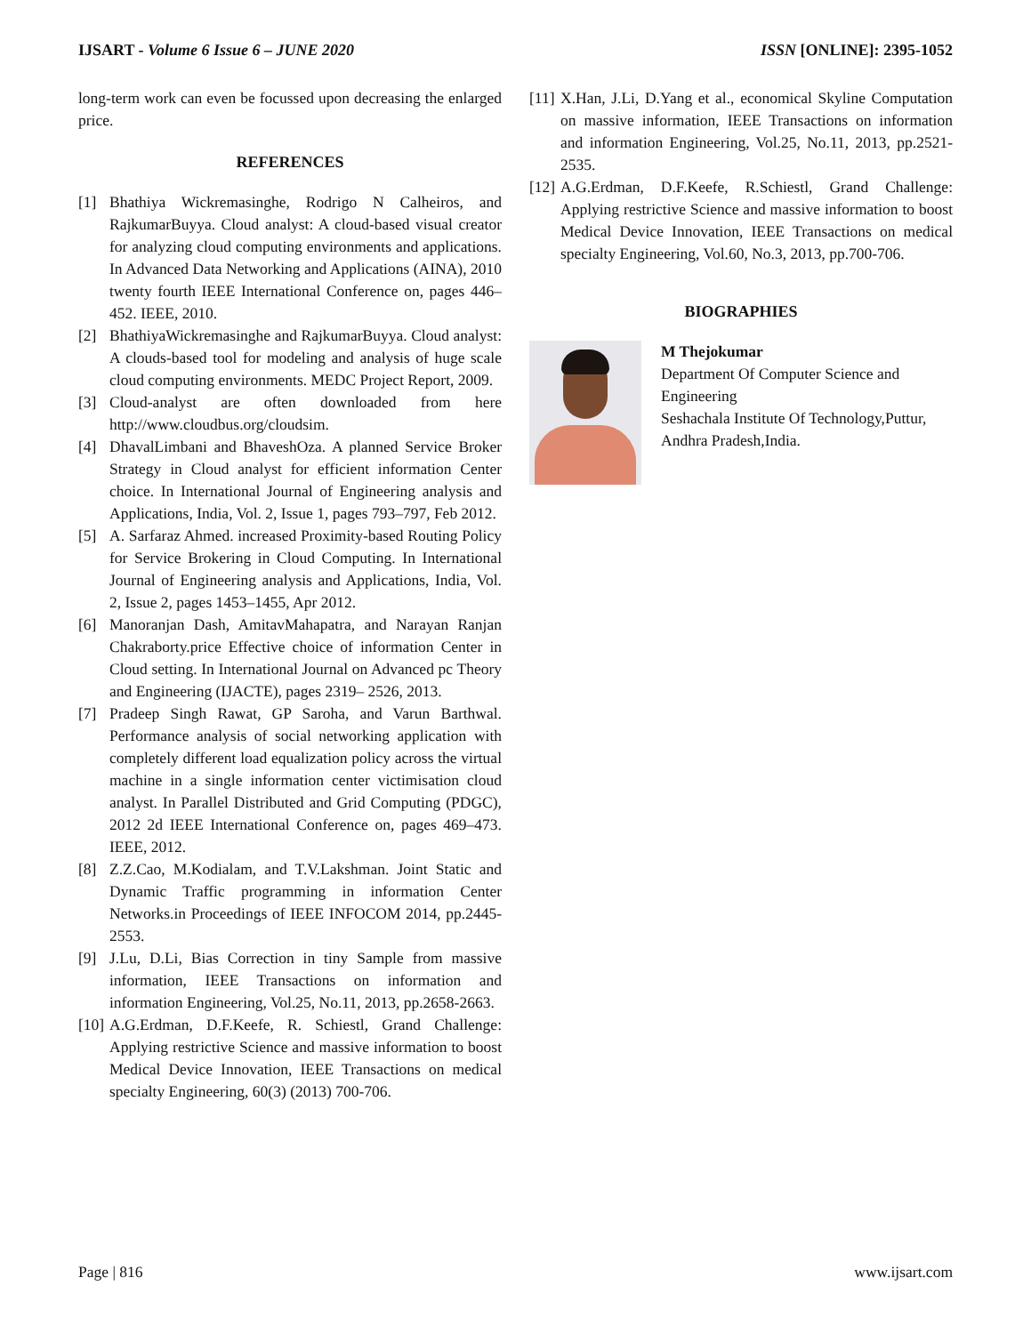IJSART - Volume 6 Issue 6 – JUNE 2020 ISSN [ONLINE]: 2395-1052
long-term work can even be focussed upon decreasing the enlarged price.
REFERENCES
[1] Bhathiya Wickremasinghe, Rodrigo N Calheiros, and RajkumarBuyya. Cloud analyst: A cloud-based visual creator for analyzing cloud computing environments and applications. In Advanced Data Networking and Applications (AINA), 2010 twenty fourth IEEE International Conference on, pages 446–452. IEEE, 2010.
[2] BhathiyaWickremasinghe and RajkumarBuyya. Cloud analyst: A clouds-based tool for modeling and analysis of huge scale cloud computing environments. MEDC Project Report, 2009.
[3] Cloud-analyst are often downloaded from here http://www.cloudbus.org/cloudsim.
[4] DhavalLimbani and BhaveshOza. A planned Service Broker Strategy in Cloud analyst for efficient information Center choice. In International Journal of Engineering analysis and Applications, India, Vol. 2, Issue 1, pages 793–797, Feb 2012.
[5] A. Sarfaraz Ahmed. increased Proximity-based Routing Policy for Service Brokering in Cloud Computing. In International Journal of Engineering analysis and Applications, India, Vol. 2, Issue 2, pages 1453–1455, Apr 2012.
[6] Manoranjan Dash, AmitavMahapatra, and Narayan Ranjan Chakraborty.price Effective choice of information Center in Cloud setting. In International Journal on Advanced pc Theory and Engineering (IJACTE), pages 2319– 2526, 2013.
[7] Pradeep Singh Rawat, GP Saroha, and Varun Barthwal. Performance analysis of social networking application with completely different load equalization policy across the virtual machine in a single information center victimisation cloud analyst. In Parallel Distributed and Grid Computing (PDGC), 2012 2d IEEE International Conference on, pages 469–473. IEEE, 2012.
[8] Z.Z.Cao, M.Kodialam, and T.V.Lakshman. Joint Static and Dynamic Traffic programming in information Center Networks.in Proceedings of IEEE INFOCOM 2014, pp.2445-2553.
[9] J.Lu, D.Li, Bias Correction in tiny Sample from massive information, IEEE Transactions on information and information Engineering, Vol.25, No.11, 2013, pp.2658-2663.
[10] A.G.Erdman, D.F.Keefe, R. Schiestl, Grand Challenge: Applying restrictive Science and massive information to boost Medical Device Innovation, IEEE Transactions on medical specialty Engineering, 60(3) (2013) 700-706.
[11] X.Han, J.Li, D.Yang et al., economical Skyline Computation on massive information, IEEE Transactions on information and information Engineering, Vol.25, No.11, 2013, pp.2521-2535.
[12] A.G.Erdman, D.F.Keefe, R.Schiestl, Grand Challenge: Applying restrictive Science and massive information to boost Medical Device Innovation, IEEE Transactions on medical specialty Engineering, Vol.60, No.3, 2013, pp.700-706.
BIOGRAPHIES
M Thejokumar
Department Of Computer Science and Engineering
Seshachala Institute Of Technology,Puttur, Andhra Pradesh,India.
Page | 816 www.ijsart.com